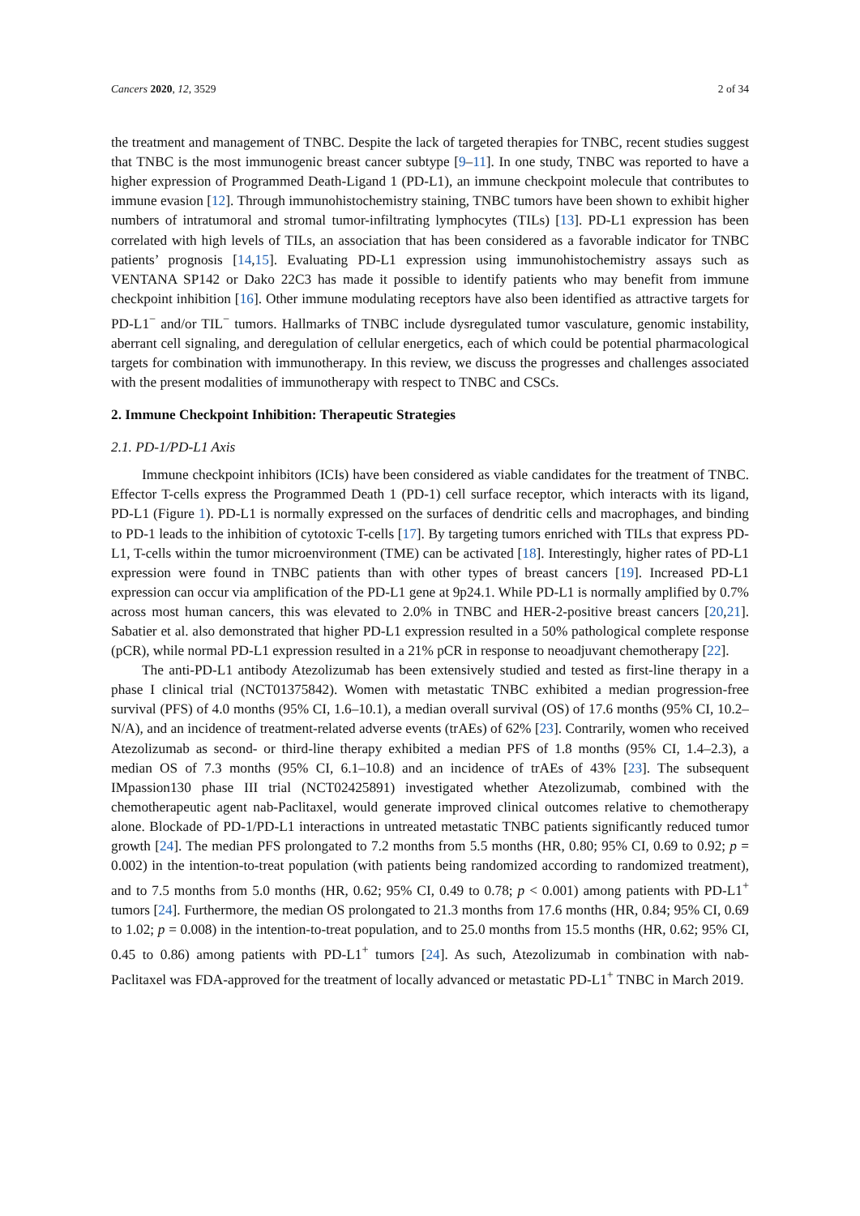Cancers 2020, 12, 3529 2 of 34
the treatment and management of TNBC. Despite the lack of targeted therapies for TNBC, recent studies suggest that TNBC is the most immunogenic breast cancer subtype [9–11]. In one study, TNBC was reported to have a higher expression of Programmed Death-Ligand 1 (PD-L1), an immune checkpoint molecule that contributes to immune evasion [12]. Through immunohistochemistry staining, TNBC tumors have been shown to exhibit higher numbers of intratumoral and stromal tumor-infiltrating lymphocytes (TILs) [13]. PD-L1 expression has been correlated with high levels of TILs, an association that has been considered as a favorable indicator for TNBC patients’ prognosis [14,15]. Evaluating PD-L1 expression using immunohistochemistry assays such as VENTANA SP142 or Dako 22C3 has made it possible to identify patients who may benefit from immune checkpoint inhibition [16]. Other immune modulating receptors have also been identified as attractive targets for PD-L1<sup>−</sup> and/or TIL<sup>−</sup> tumors. Hallmarks of TNBC include dysregulated tumor vasculature, genomic instability, aberrant cell signaling, and deregulation of cellular energetics, each of which could be potential pharmacological targets for combination with immunotherapy. In this review, we discuss the progresses and challenges associated with the present modalities of immunotherapy with respect to TNBC and CSCs.
2. Immune Checkpoint Inhibition: Therapeutic Strategies
2.1. PD-1/PD-L1 Axis
Immune checkpoint inhibitors (ICIs) have been considered as viable candidates for the treatment of TNBC. Effector T-cells express the Programmed Death 1 (PD-1) cell surface receptor, which interacts with its ligand, PD-L1 (Figure 1). PD-L1 is normally expressed on the surfaces of dendritic cells and macrophages, and binding to PD-1 leads to the inhibition of cytotoxic T-cells [17]. By targeting tumors enriched with TILs that express PD-L1, T-cells within the tumor microenvironment (TME) can be activated [18]. Interestingly, higher rates of PD-L1 expression were found in TNBC patients than with other types of breast cancers [19]. Increased PD-L1 expression can occur via amplification of the PD-L1 gene at 9p24.1. While PD-L1 is normally amplified by 0.7% across most human cancers, this was elevated to 2.0% in TNBC and HER-2-positive breast cancers [20,21]. Sabatier et al. also demonstrated that higher PD-L1 expression resulted in a 50% pathological complete response (pCR), while normal PD-L1 expression resulted in a 21% pCR in response to neoadjuvant chemotherapy [22].
The anti-PD-L1 antibody Atezolizumab has been extensively studied and tested as first-line therapy in a phase I clinical trial (NCT01375842). Women with metastatic TNBC exhibited a median progression-free survival (PFS) of 4.0 months (95% CI, 1.6–10.1), a median overall survival (OS) of 17.6 months (95% CI, 10.2–N/A), and an incidence of treatment-related adverse events (trAEs) of 62% [23]. Contrarily, women who received Atezolizumab as second- or third-line therapy exhibited a median PFS of 1.8 months (95% CI, 1.4–2.3), a median OS of 7.3 months (95% CI, 6.1–10.8) and an incidence of trAEs of 43% [23]. The subsequent IMpassion130 phase III trial (NCT02425891) investigated whether Atezolizumab, combined with the chemotherapeutic agent nab-Paclitaxel, would generate improved clinical outcomes relative to chemotherapy alone. Blockade of PD-1/PD-L1 interactions in untreated metastatic TNBC patients significantly reduced tumor growth [24]. The median PFS prolongated to 7.2 months from 5.5 months (HR, 0.80; 95% CI, 0.69 to 0.92; p = 0.002) in the intention-to-treat population (with patients being randomized according to randomized treatment), and to 7.5 months from 5.0 months (HR, 0.62; 95% CI, 0.49 to 0.78; p < 0.001) among patients with PD-L1<sup>+</sup> tumors [24]. Furthermore, the median OS prolongated to 21.3 months from 17.6 months (HR, 0.84; 95% CI, 0.69 to 1.02; p = 0.008) in the intention-to-treat population, and to 25.0 months from 15.5 months (HR, 0.62; 95% CI, 0.45 to 0.86) among patients with PD-L1<sup>+</sup> tumors [24]. As such, Atezolizumab in combination with nab-Paclitaxel was FDA-approved for the treatment of locally advanced or metastatic PD-L1<sup>+</sup> TNBC in March 2019.